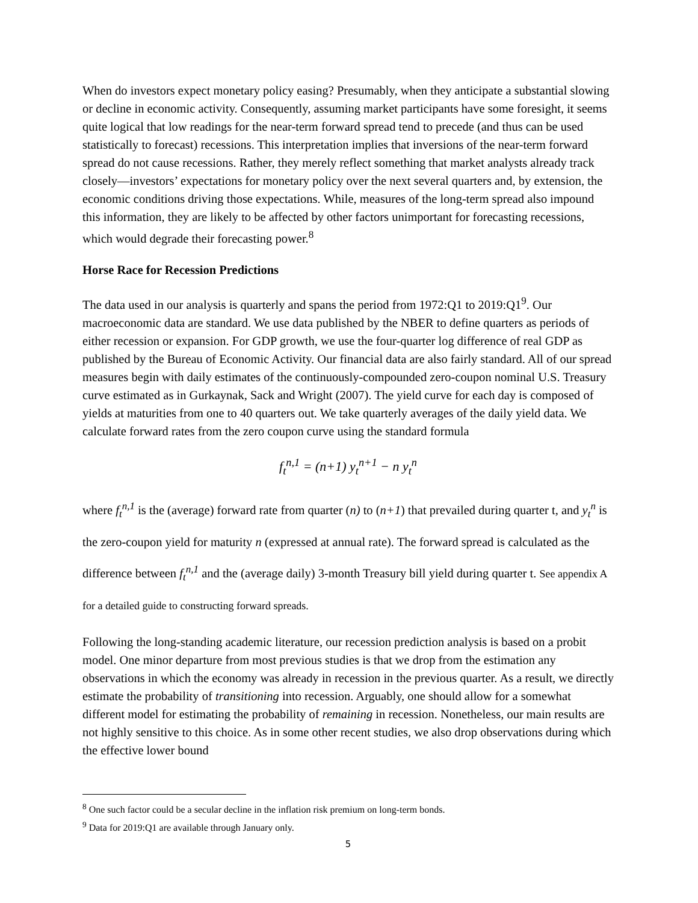When do investors expect monetary policy easing? Presumably, when they anticipate a substantial slowing or decline in economic activity. Consequently, assuming market participants have some foresight, it seems quite logical that low readings for the near-term forward spread tend to precede (and thus can be used statistically to forecast) recessions. This interpretation implies that inversions of the near-term forward spread do not cause recessions. Rather, they merely reflect something that market analysts already track closely—investors’ expectations for monetary policy over the next several quarters and, by extension, the economic conditions driving those expectations. While, measures of the long-term spread also impound this information, they are likely to be affected by other factors unimportant for forecasting recessions, which would degrade their forecasting power.<sup>8</sup>
Horse Race for Recession Predictions
The data used in our analysis is quarterly and spans the period from 1972:Q1 to 2019:Q1<sup>9</sup>. Our macroeconomic data are standard. We use data published by the NBER to define quarters as periods of either recession or expansion. For GDP growth, we use the four-quarter log difference of real GDP as published by the Bureau of Economic Activity. Our financial data are also fairly standard. All of our spread measures begin with daily estimates of the continuously-compounded zero-coupon nominal U.S. Treasury curve estimated as in Gurkaynak, Sack and Wright (2007). The yield curve for each day is composed of yields at maturities from one to 40 quarters out. We take quarterly averages of the daily yield data. We calculate forward rates from the zero coupon curve using the standard formula
f<sub>t</sub><sup>n,1</sup> = (n+1) y<sub>t</sub><sup>n+1</sup> − n y<sub>t</sub><sup>n</sup>
where f<sub>t</sub><sup>n,1</sup> is the (average) forward rate from quarter (n) to (n+1) that prevailed during quarter t, and y<sub>t</sub><sup>n</sup> is the zero-coupon yield for maturity n (expressed at annual rate). The forward spread is calculated as the difference between f<sub>t</sub><sup>n,1</sup> and the (average daily) 3-month Treasury bill yield during quarter t. See appendix A for a detailed guide to constructing forward spreads.
Following the long-standing academic literature, our recession prediction analysis is based on a probit model. One minor departure from most previous studies is that we drop from the estimation any observations in which the economy was already in recession in the previous quarter. As a result, we directly estimate the probability of transitioning into recession. Arguably, one should allow for a somewhat different model for estimating the probability of remaining in recession. Nonetheless, our main results are not highly sensitive to this choice. As in some other recent studies, we also drop observations during which the effective lower bound
<sup>8</sup> One such factor could be a secular decline in the inflation risk premium on long-term bonds.
<sup>9</sup> Data for 2019:Q1 are available through January only.
5